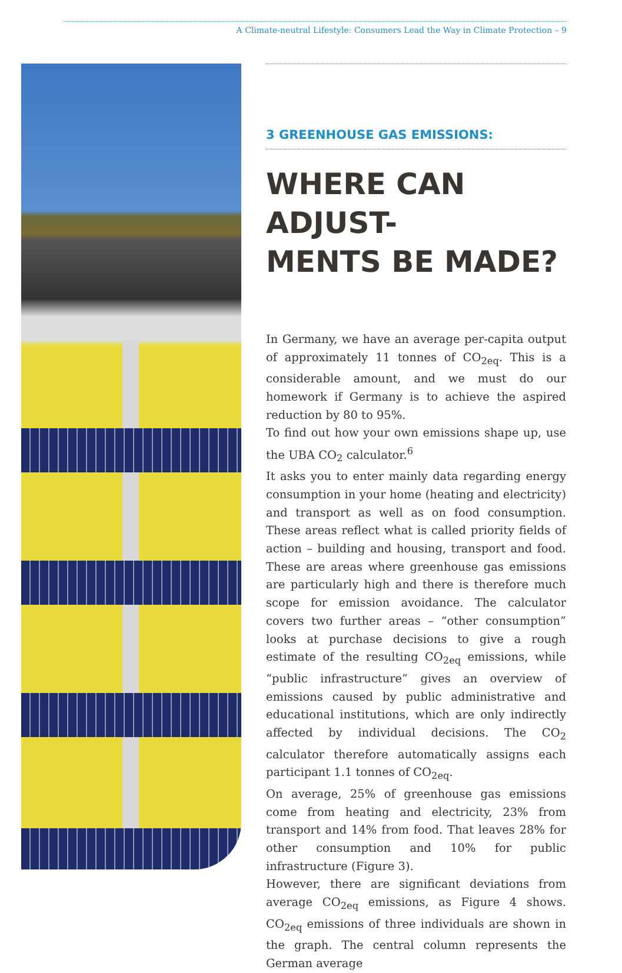A Climate-neutral Lifestyle: Consumers Lead the Way in Climate Protection – 9
3 GREENHOUSE GAS EMISSIONS:
WHERE CAN ADJUST-
MENTS BE MADE?
In Germany, we have an average per-capita output of approximately 11 tonnes of CO<sub>2eq</sub>. This is a considerable amount, and we must do our homework if Germany is to achieve the aspired reduction by 80 to 95%.
To find out how your own emissions shape up, use the UBA CO<sub>2</sub> calculator.<sup>6</sup>
It asks you to enter mainly data regarding energy consumption in your home (heating and electricity) and transport as well as on food consumption. These areas reflect what is called priority fields of action – building and housing, transport and food. These are areas where greenhouse gas emissions are particularly high and there is therefore much scope for emission avoidance. The calculator covers two further areas – “other consumption” looks at purchase decisions to give a rough estimate of the resulting CO<sub>2eq</sub> emissions, while “public infrastructure” gives an overview of emissions caused by public administrative and educational institutions, which are only indirectly affected by individual decisions. The CO<sub>2</sub> calculator therefore automatically assigns each participant 1.1 tonnes of CO<sub>2eq</sub>.
On average, 25% of greenhouse gas emissions come from heating and electricity, 23% from transport and 14% from food. That leaves 28% for other consumption and 10% for public infrastructure (Figure 3).
However, there are significant deviations from average CO<sub>2eq</sub> emissions, as Figure 4 shows. CO<sub>2eq</sub> emissions of three individuals are shown in the graph. The central column represents the German average